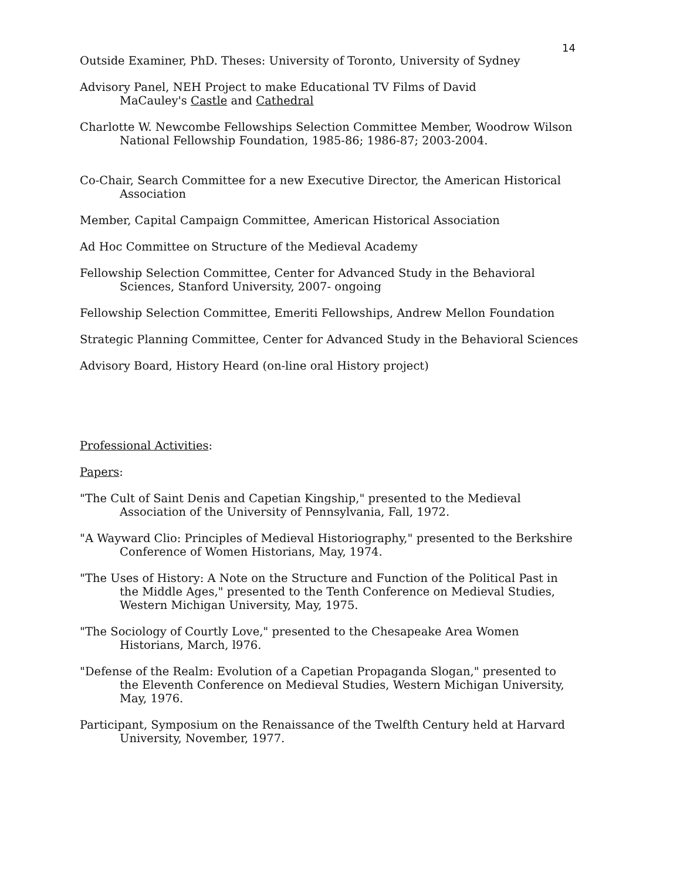14
Outside Examiner, PhD. Theses: University of Toronto, University of Sydney
Advisory Panel, NEH Project to make Educational TV Films of David
MaCauley's Castle and Cathedral
Charlotte W. Newcombe Fellowships Selection Committee Member, Woodrow Wilson National Fellowship Foundation, 1985-86; 1986-87; 2003-2004.
Co-Chair, Search Committee for a new Executive Director, the American Historical Association
Member, Capital Campaign Committee, American Historical Association
Ad Hoc Committee on Structure of the Medieval Academy
Fellowship Selection Committee, Center for Advanced Study in the Behavioral Sciences, Stanford University, 2007- ongoing
Fellowship Selection Committee, Emeriti Fellowships, Andrew Mellon Foundation
Strategic Planning Committee, Center for Advanced Study in the Behavioral Sciences
Advisory Board, History Heard (on-line oral History project)
Professional Activities:
Papers:
"The Cult of Saint Denis and Capetian Kingship," presented to the Medieval Association of the University of Pennsylvania, Fall, 1972.
"A Wayward Clio: Principles of Medieval Historiography," presented to the Berkshire Conference of Women Historians, May, 1974.
"The Uses of History: A Note on the Structure and Function of the Political Past in the Middle Ages," presented to the Tenth Conference on Medieval Studies, Western Michigan University, May, 1975.
"The Sociology of Courtly Love," presented to the Chesapeake Area Women Historians, March, l976.
"Defense of the Realm: Evolution of a Capetian Propaganda Slogan," presented to the Eleventh Conference on Medieval Studies, Western Michigan University, May, 1976.
Participant, Symposium on the Renaissance of the Twelfth Century held at Harvard University, November, 1977.